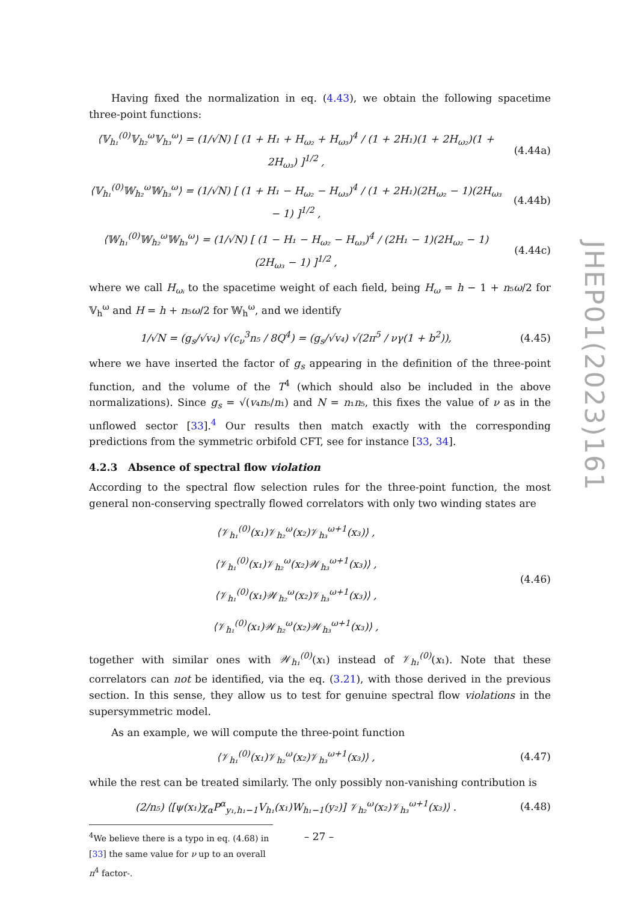Having fixed the normalization in eq. (4.43), we obtain the following spacetime three-point functions:
⟨𝕍<sub>h₁</sub><sup>(0)</sup>𝕍<sub>h₂</sub><sup>ω</sup>𝕍<sub>h₃</sub><sup>ω</sup>⟩ = (1/√N) [ (1 + H₁ + H<sub>ω₂</sub> + H<sub>ω₃</sub>)<sup>4</sup> / (1 + 2H₁)(1 + 2H<sub>ω₂</sub>)(1 + 2H<sub>ω₃</sub>) ]<sup>1/2</sup> ,
(4.44a)
⟨𝕍<sub>h₁</sub><sup>(0)</sup>𝕎<sub>h₂</sub><sup>ω</sup>𝕎<sub>h₃</sub><sup>ω</sup>⟩ = (1/√N) [ (1 + H₁ − H<sub>ω₂</sub> − H<sub>ω₃</sub>)<sup>4</sup> / (1 + 2H₁)(2H<sub>ω₂</sub> − 1)(2H<sub>ω₃</sub> − 1) ]<sup>1/2</sup> ,
(4.44b)
⟨𝕎<sub>h₁</sub><sup>(0)</sup>𝕎<sub>h₂</sub><sup>ω</sup>𝕎<sub>h₃</sub><sup>ω</sup>⟩ = (1/√N) [ (1 − H₁ − H<sub>ω₂</sub> − H<sub>ω₃</sub>)<sup>4</sup> / (2H₁ − 1)(2H<sub>ω₂</sub> − 1)(2H<sub>ω₃</sub> − 1) ]<sup>1/2</sup> ,
(4.44c)
where we call H<sub>ωᵢ</sub> to the spacetime weight of each field, being H<sub>ω</sub> = h − 1 + n₅ω/2 for 𝕍<sub>h</sub><sup>ω</sup> and H = h + n₅ω/2 for 𝕎<sub>h</sub><sup>ω</sup>, and we identify
1/√N = (g<sub>s</sub>/√v₄) √(c<sub>ν</sub><sup>3</sup>n₅ / 8Q<sup>4</sup>) = (g<sub>s</sub>/√v₄) √(2π<sup>5</sup> / νγ(1 + b<sup>2</sup>)),
(4.45)
where we have inserted the factor of g<sub>s</sub> appearing in the definition of the three-point function, and the volume of the T<sup>4</sup> (which should also be included in the above normalizations). Since g<sub>s</sub> = √(v₄n₅/n₁) and N = n₁n₅, this fixes the value of ν as in the unflowed sector [33].<sup>4</sup> Our results then match exactly with the corresponding predictions from the symmetric orbifold CFT, see for instance [33, 34].
4.2.3 Absence of spectral flow violation
According to the spectral flow selection rules for the three-point function, the most general non-conserving spectrally flowed correlators with only two winding states are
⟨𝒱<sub>h₁</sub><sup>(0)</sup>(x₁)𝒱<sub>h₂</sub><sup>ω</sup>(x₂)𝒱<sub>h₃</sub><sup>ω+1</sup>(x₃)⟩ ,
⟨𝒱<sub>h₁</sub><sup>(0)</sup>(x₁)𝒱<sub>h₂</sub><sup>ω</sup>(x₂)𝒲<sub>h₃</sub><sup>ω+1</sup>(x₃)⟩ ,
⟨𝒱<sub>h₁</sub><sup>(0)</sup>(x₁)𝒲<sub>h₂</sub><sup>ω</sup>(x₂)𝒱<sub>h₃</sub><sup>ω+1</sup>(x₃)⟩ ,
⟨𝒱<sub>h₁</sub><sup>(0)</sup>(x₁)𝒲<sub>h₂</sub><sup>ω</sup>(x₂)𝒲<sub>h₃</sub><sup>ω+1</sup>(x₃)⟩ ,
(4.46)
together with similar ones with 𝒲<sub>h₁</sub><sup>(0)</sup>(x₁) instead of 𝒱<sub>h₁</sub><sup>(0)</sup>(x₁). Note that these correlators can not be identified, via the eq. (3.21), with those derived in the previous section. In this sense, they allow us to test for genuine spectral flow violations in the supersymmetric model.
As an example, we will compute the three-point function
⟨𝒱<sub>h₁</sub><sup>(0)</sup>(x₁)𝒱<sub>h₂</sub><sup>ω</sup>(x₂)𝒱<sub>h₃</sub><sup>ω+1</sup>(x₃)⟩ ,
(4.47)
while the rest can be treated similarly. The only possibly non-vanishing contribution is
(2/n₅) ⟨[ψ(x₁)χ<sub>α</sub>P<sup>α</sup><sub>y₁,h₁−1</sub>V<sub>h₁</sub>(x₁)W<sub>h₁−1</sub>(y₂)] 𝒱<sub>h₂</sub><sup>ω</sup>(x₂)𝒱<sub>h₃</sub><sup>ω+1</sup>(x₃)⟩ .
(4.48)
<sup>4</sup> We believe there is a typo in eq. (4.68) in [33] the same value for ν up to an overall π<sup>4</sup> factor-.
JHEP01(2023)161
– 27 –